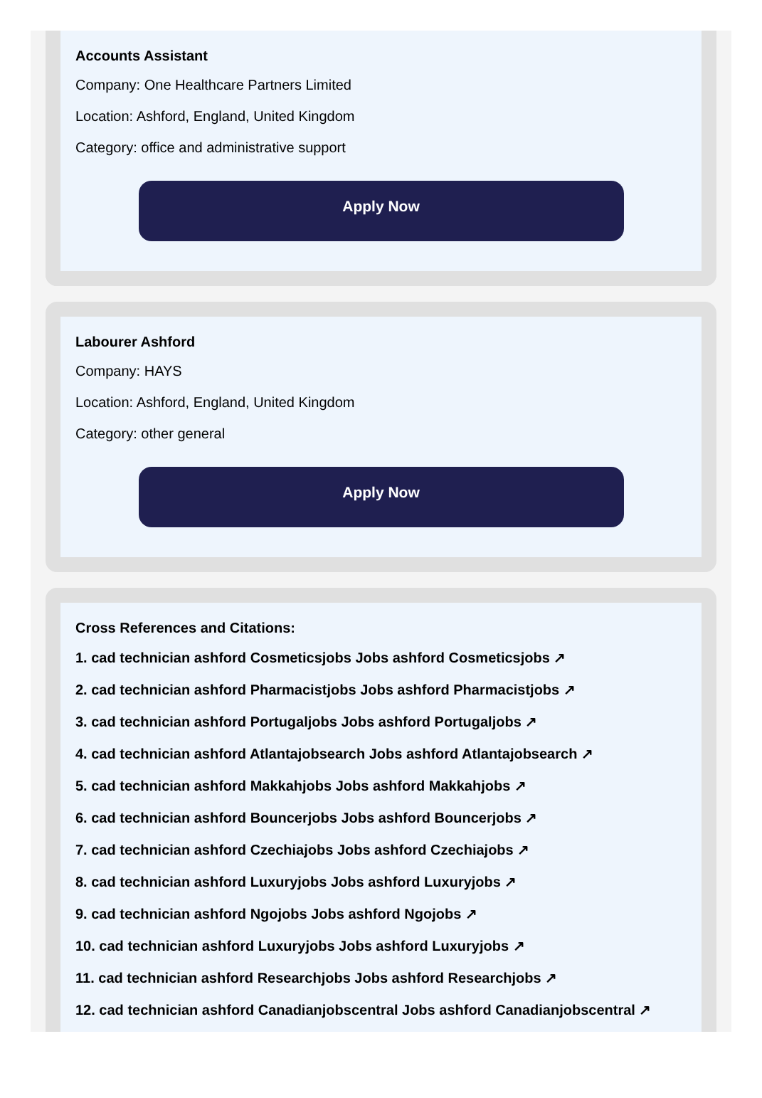Accounts Assistant
Company: One Healthcare Partners Limited
Location: Ashford, England, United Kingdom
Category: office and administrative support
Apply Now
Labourer Ashford
Company: HAYS
Location: Ashford, England, United Kingdom
Category: other general
Apply Now
Cross References and Citations:
1. cad technician ashford Cosmeticsjobs Jobs ashford Cosmeticsjobs ↗
2. cad technician ashford Pharmacistjobs Jobs ashford Pharmacistjobs ↗
3. cad technician ashford Portugaljobs Jobs ashford Portugaljobs ↗
4. cad technician ashford Atlantajobsearch Jobs ashford Atlantajobsearch ↗
5. cad technician ashford Makkahjobs Jobs ashford Makkahjobs ↗
6. cad technician ashford Bouncerjobs Jobs ashford Bouncerjobs ↗
7. cad technician ashford Czechiajobs Jobs ashford Czechiajobs ↗
8. cad technician ashford Luxuryjobs Jobs ashford Luxuryjobs ↗
9. cad technician ashford Ngojobs Jobs ashford Ngojobs ↗
10. cad technician ashford Luxuryjobs Jobs ashford Luxuryjobs ↗
11. cad technician ashford Researchjobs Jobs ashford Researchjobs ↗
12. cad technician ashford Canadianjobscentral Jobs ashford Canadianjobscentral ↗